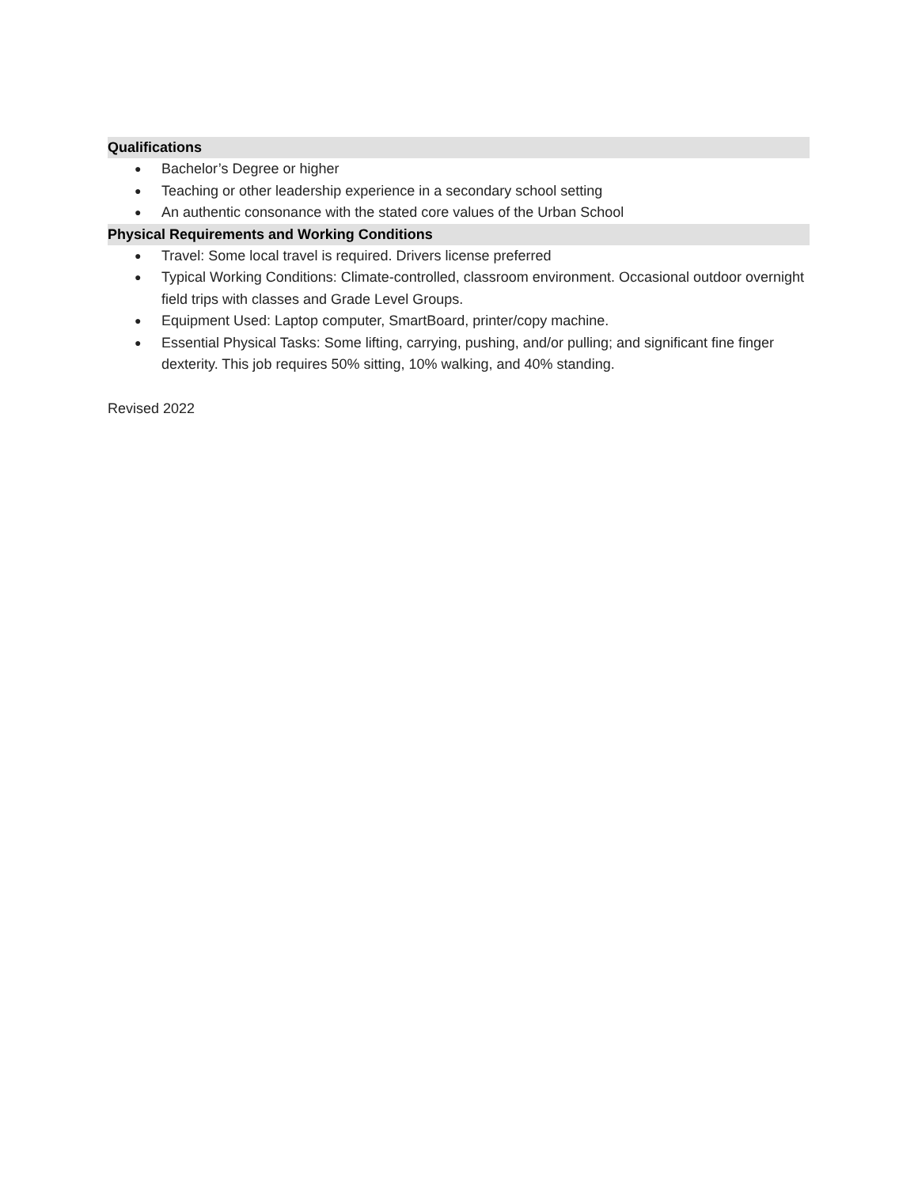Qualifications
● Bachelor’s Degree or higher
● Teaching or other leadership experience in a secondary school setting
● An authentic consonance with the stated core values of the Urban School
Physical Requirements and Working Conditions
● Travel: Some local travel is required. Drivers license preferred
● Typical Working Conditions: Climate-controlled, classroom environment. Occasional outdoor overnight field trips with classes and Grade Level Groups.
● Equipment Used: Laptop computer, SmartBoard, printer/copy machine.
● Essential Physical Tasks: Some lifting, carrying, pushing, and/or pulling; and significant fine finger dexterity. This job requires 50% sitting, 10% walking, and 40% standing.
Revised 2022